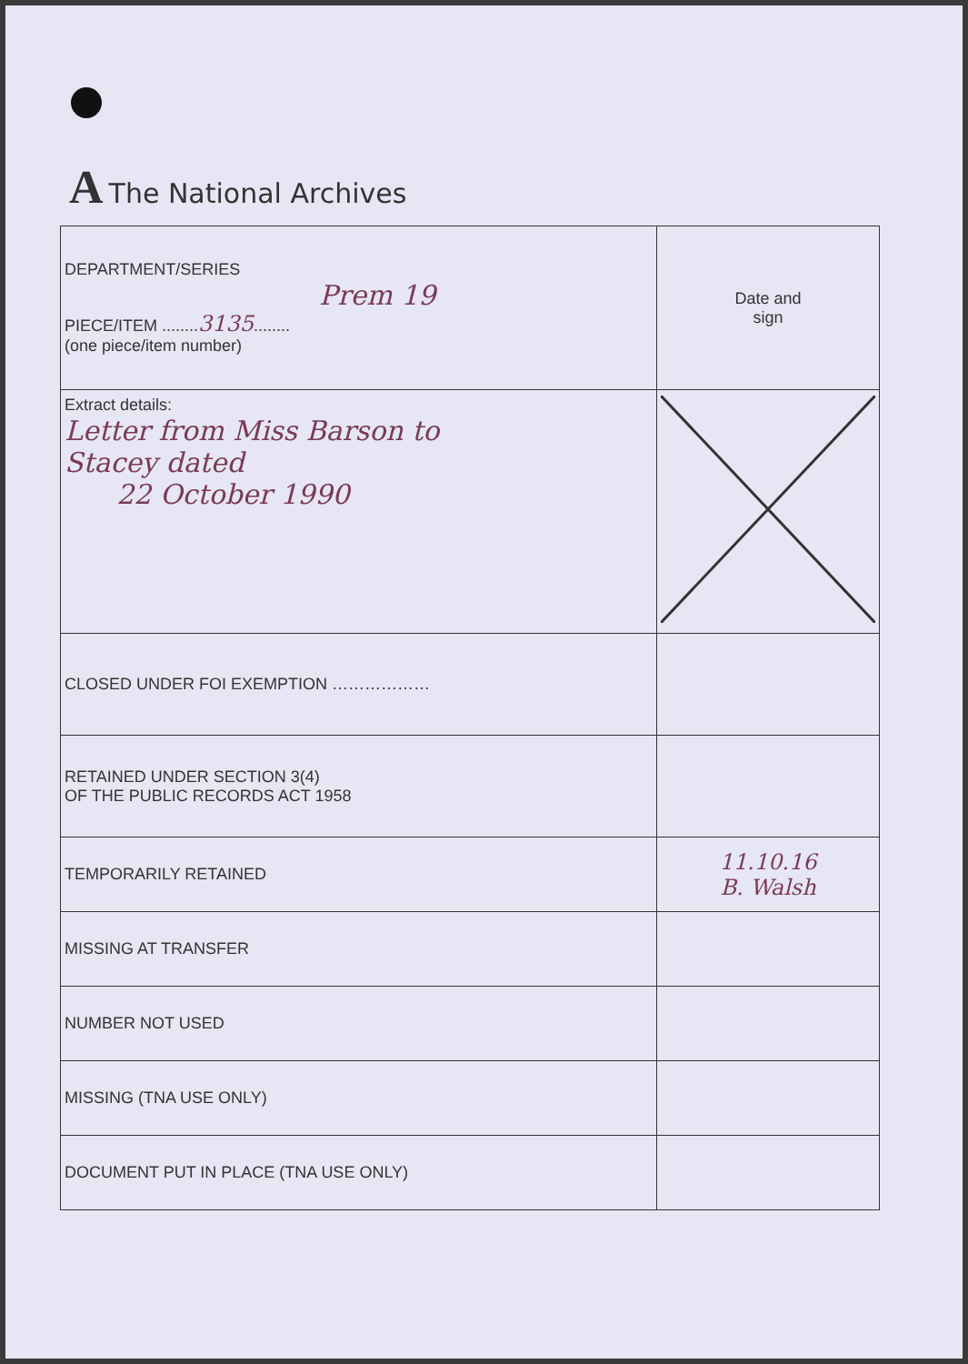A The National Archives
| DEPARTMENT/SERIES Prem 19 PIECE/ITEM ........ 3135 ........ (one piece/item number) | Date and sign |
| Extract details: Letter from Miss Barson to Stacey dated 22 October 1990 | |
| CLOSED UNDER FOI EXEMPTION ……………… | |
| RETAINED UNDER SECTION 3(4) OF THE PUBLIC RECORDS ACT 1958 | |
| TEMPORARILY RETAINED | 11.10.16 B. Walsh |
| MISSING AT TRANSFER | |
| NUMBER NOT USED | |
| MISSING (TNA USE ONLY) | |
| DOCUMENT PUT IN PLACE (TNA USE ONLY) | |